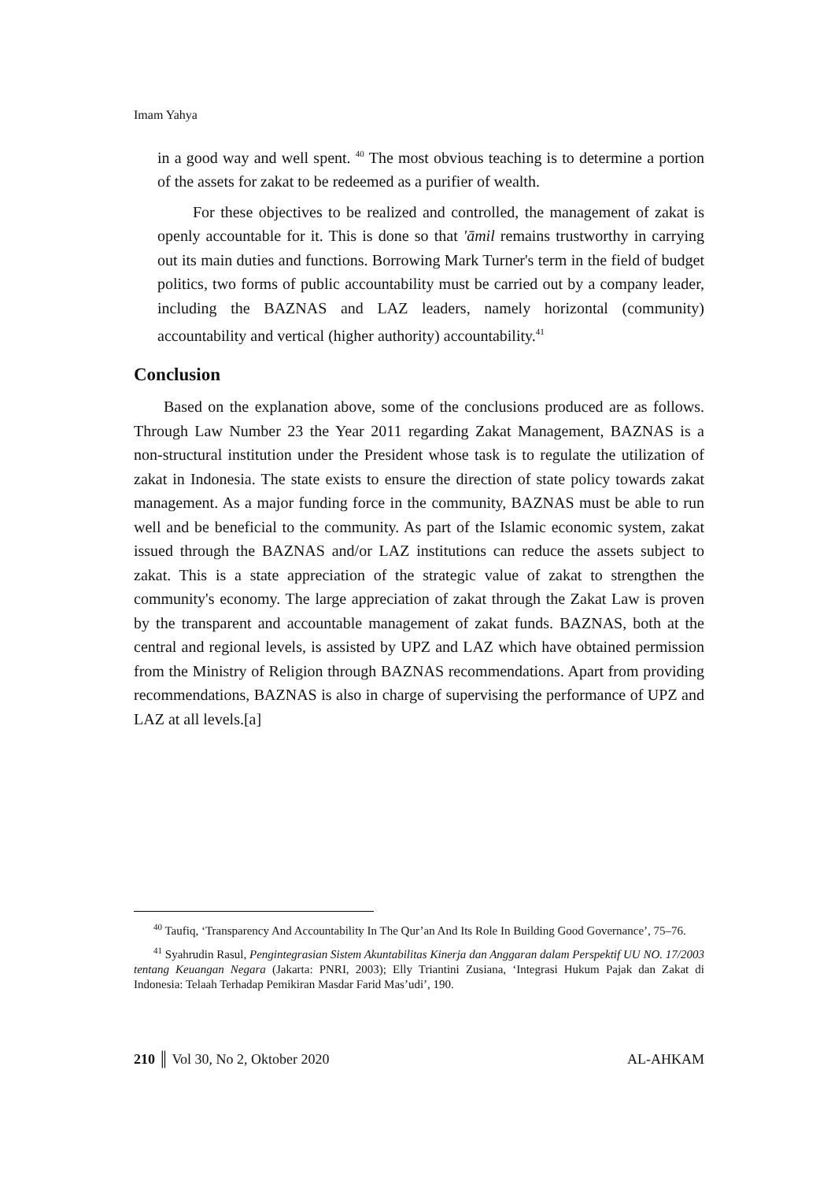Imam Yahya
in a good way and well spent. <sup>40</sup> The most obvious teaching is to determine a portion of the assets for zakat to be redeemed as a purifier of wealth.
For these objectives to be realized and controlled, the management of zakat is openly accountable for it. This is done so that 'āmil remains trustworthy in carrying out its main duties and functions. Borrowing Mark Turner's term in the field of budget politics, two forms of public accountability must be carried out by a company leader, including the BAZNAS and LAZ leaders, namely horizontal (community) accountability and vertical (higher authority) accountability.<sup>41</sup>
Conclusion
Based on the explanation above, some of the conclusions produced are as follows. Through Law Number 23 the Year 2011 regarding Zakat Management, BAZNAS is a non-structural institution under the President whose task is to regulate the utilization of zakat in Indonesia. The state exists to ensure the direction of state policy towards zakat management. As a major funding force in the community, BAZNAS must be able to run well and be beneficial to the community. As part of the Islamic economic system, zakat issued through the BAZNAS and/or LAZ institutions can reduce the assets subject to zakat. This is a state appreciation of the strategic value of zakat to strengthen the community's economy. The large appreciation of zakat through the Zakat Law is proven by the transparent and accountable management of zakat funds. BAZNAS, both at the central and regional levels, is assisted by UPZ and LAZ which have obtained permission from the Ministry of Religion through BAZNAS recommendations. Apart from providing recommendations, BAZNAS is also in charge of supervising the performance of UPZ and LAZ at all levels.[a]
<sup>40</sup> Taufiq, ‘Transparency And Accountability In The Qur’an And Its Role In Building Good Governance’, 75–76.
<sup>41</sup> Syahrudin Rasul, Pengintegrasian Sistem Akuntabilitas Kinerja dan Anggaran dalam Perspektif UU NO. 17/2003 tentang Keuangan Negara (Jakarta: PNRI, 2003); Elly Triantini Zusiana, ‘Integrasi Hukum Pajak dan Zakat di Indonesia: Telaah Terhadap Pemikiran Masdar Farid Mas’udi’, 190.
210 ║ Vol 30, No 2, Oktober 2020 AL-AHKAM